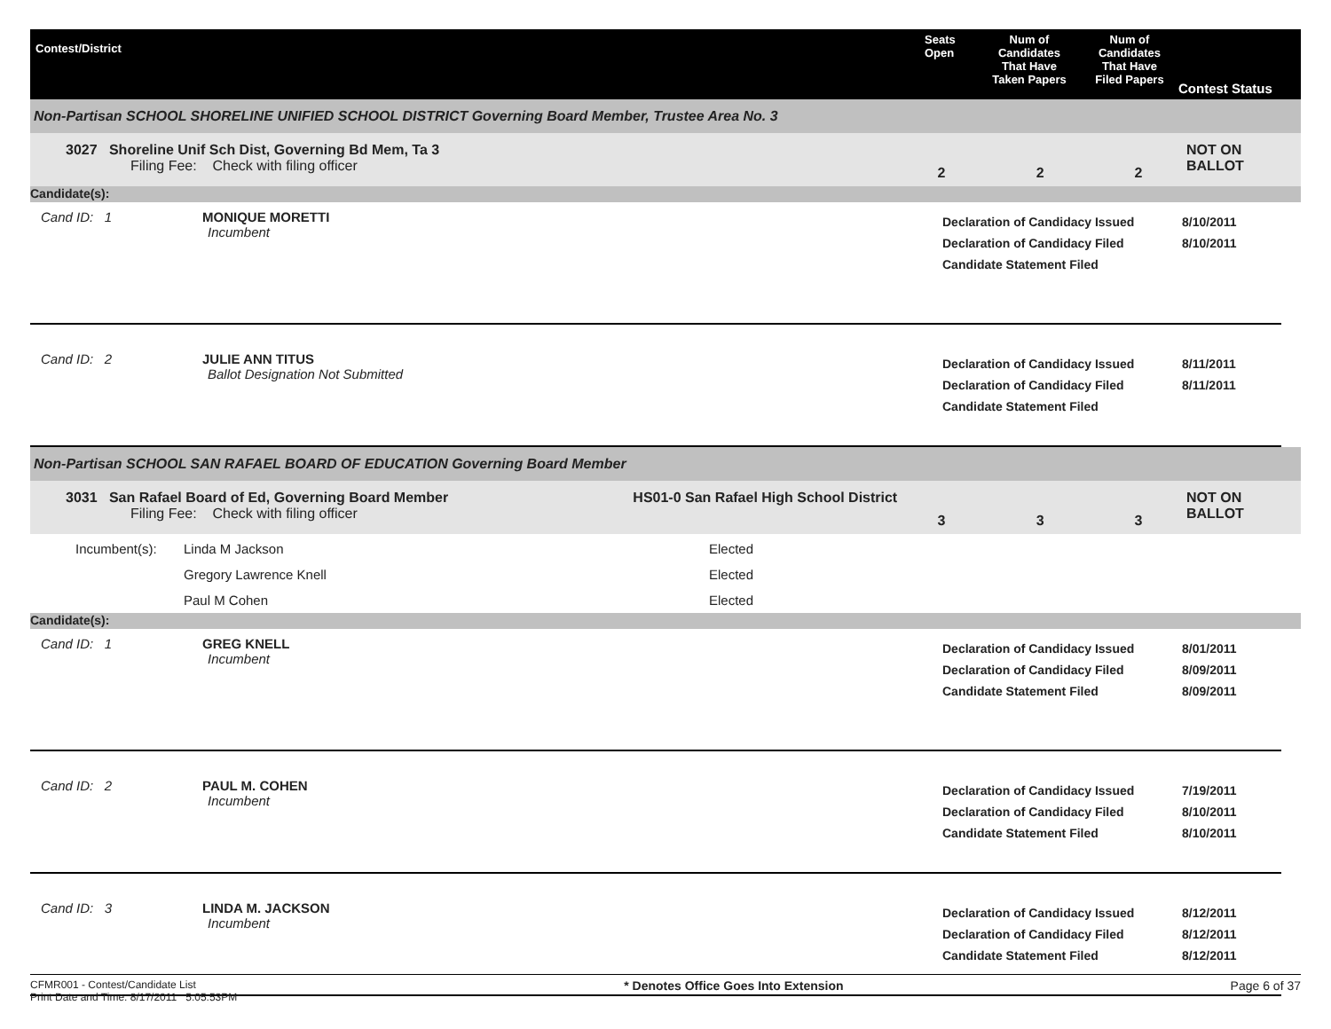Contest/District
Seats
Open
Num of
Candidates
That Have
Taken Papers
Num of
Candidates
That Have
Filed Papers
Contest Status
Non-Partisan SCHOOL SHORELINE UNIFIED SCHOOL DISTRICT Governing Board Member, Trustee Area No. 3
3027 Shoreline Unif Sch Dist, Governing Bd Mem, Ta 3
Filing Fee: Check with filing officer
2 2 2
NOT ON BALLOT
Candidate(s):
Cand ID: 1 MONIQUE MORETTI
Incumbent
Declaration of Candidacy Issued
Declaration of Candidacy Filed
Candidate Statement Filed
8/10/2011
8/10/2011
Cand ID: 2 JULIE ANN TITUS
Ballot Designation Not Submitted
Declaration of Candidacy Issued
Declaration of Candidacy Filed
Candidate Statement Filed
8/11/2011
8/11/2011
Non-Partisan SCHOOL SAN RAFAEL BOARD OF EDUCATION Governing Board Member
3031 San Rafael Board of Ed, Governing Board Member
Filing Fee: Check with filing officer
HS01-0 San Rafael High School District
3 3 3
NOT ON BALLOT
| Incumbent(s): | Linda M Jackson | Elected |
| | Gregory Lawrence Knell | Elected |
| | Paul M Cohen | Elected |
Candidate(s):
Cand ID: 1 GREG KNELL
Incumbent
Declaration of Candidacy Issued
Declaration of Candidacy Filed
Candidate Statement Filed
8/01/2011
8/09/2011
8/09/2011
Cand ID: 2 PAUL M. COHEN
Incumbent
Declaration of Candidacy Issued
Declaration of Candidacy Filed
Candidate Statement Filed
7/19/2011
8/10/2011
8/10/2011
Cand ID: 3 LINDA M. JACKSON
Incumbent
Declaration of Candidacy Issued
Declaration of Candidacy Filed
Candidate Statement Filed
8/12/2011
8/12/2011
8/12/2011
CFMR001 - Contest/Candidate List
Print Date and Time: 8/17/2011 5:05:53PM
* Denotes Office Goes Into Extension
Page 6 of 37